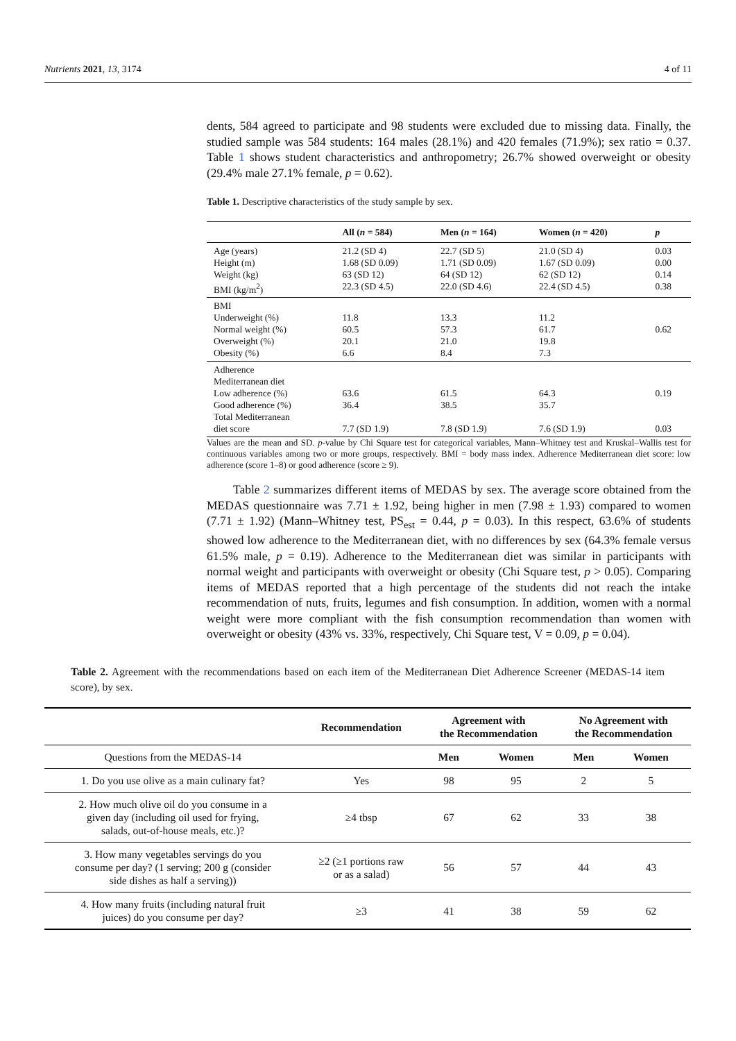Nutrients 2021, 13, 3174 4 of 11
dents, 584 agreed to participate and 98 students were excluded due to missing data. Finally, the studied sample was 584 students: 164 males (28.1%) and 420 females (71.9%); sex ratio = 0.37. Table 1 shows student characteristics and anthropometry; 26.7% showed overweight or obesity (29.4% male 27.1% female, p = 0.62).
Table 1. Descriptive characteristics of the study sample by sex.
| | All ( n = 584) | Men ( n = 164) | Women ( n = 420) | p |
| --- | --- | --- | --- | --- |
| Age (years) Height (m) Weight (kg) BMI (kg/m<sup>2</sup>) | 21.2 (SD 4) 1.68 (SD 0.09) 63 (SD 12) 22.3 (SD 4.5) | 22.7 (SD 5) 1.71 (SD 0.09) 64 (SD 12) 22.0 (SD 4.6) | 21.0 (SD 4) 1.67 (SD 0.09) 62 (SD 12) 22.4 (SD 4.5) | 0.03 0.00 0.14 0.38 |
| BMI Underweight (%) Normal weight (%) Overweight (%) Obesity (%) | 11.8 60.5 20.1 6.6 | 13.3 57.3 21.0 8.4 | 11.2 61.7 19.8 7.3 | 0.62 |
| Adherence Mediterranean diet Low adherence (%) Good adherence (%) Total Mediterranean diet score | 63.6 36.4 7.7 (SD 1.9) | 61.5 38.5 7.8 (SD 1.9) | 64.3 35.7 7.6 (SD 1.9) | 0.19 0.03 |
Values are the mean and SD. p-value by Chi Square test for categorical variables, Mann–Whitney test and Kruskal–Wallis test for continuous variables among two or more groups, respectively. BMI = body mass index. Adherence Mediterranean diet score: low adherence (score 1–8) or good adherence (score ≥ 9).
Table 2 summarizes different items of MEDAS by sex. The average score obtained from the MEDAS questionnaire was 7.71 ± 1.92, being higher in men (7.98 ± 1.93) compared to women (7.71 ± 1.92) (Mann–Whitney test, PS<sub>est</sub> = 0.44, p = 0.03). In this respect, 63.6% of students showed low adherence to the Mediterranean diet, with no differences by sex (64.3% female versus 61.5% male, p = 0.19). Adherence to the Mediterranean diet was similar in participants with normal weight and participants with overweight or obesity (Chi Square test, p > 0.05). Comparing items of MEDAS reported that a high percentage of the students did not reach the intake recommendation of nuts, fruits, legumes and fish consumption. In addition, women with a normal weight were more compliant with the fish consumption recommendation than women with overweight or obesity (43% vs. 33%, respectively, Chi Square test, V = 0.09, p = 0.04).
Table 2. Agreement with the recommendations based on each item of the Mediterranean Diet Adherence Screener (MEDAS-14 item score), by sex.
| | Recommendation | Agreement with the Recommendation | | No Agreement with the Recommendation | |
| --- | --- | --- | --- | --- | --- |
| Questions from the MEDAS-14 | | Men | Women | Men | Women |
| 1. Do you use olive as a main culinary fat? | Yes | 98 | 95 | 2 | 5 |
| 2. How much olive oil do you consume in a given day (including oil used for frying, salads, out-of-house meals, etc.)? | ≥4 tbsp | 67 | 62 | 33 | 38 |
| 3. How many vegetables servings do you consume per day? (1 serving; 200 g (consider side dishes as half a serving)) | ≥2 (≥1 portions raw or as a salad) | 56 | 57 | 44 | 43 |
| 4. How many fruits (including natural fruit juices) do you consume per day? | ≥3 | 41 | 38 | 59 | 62 |